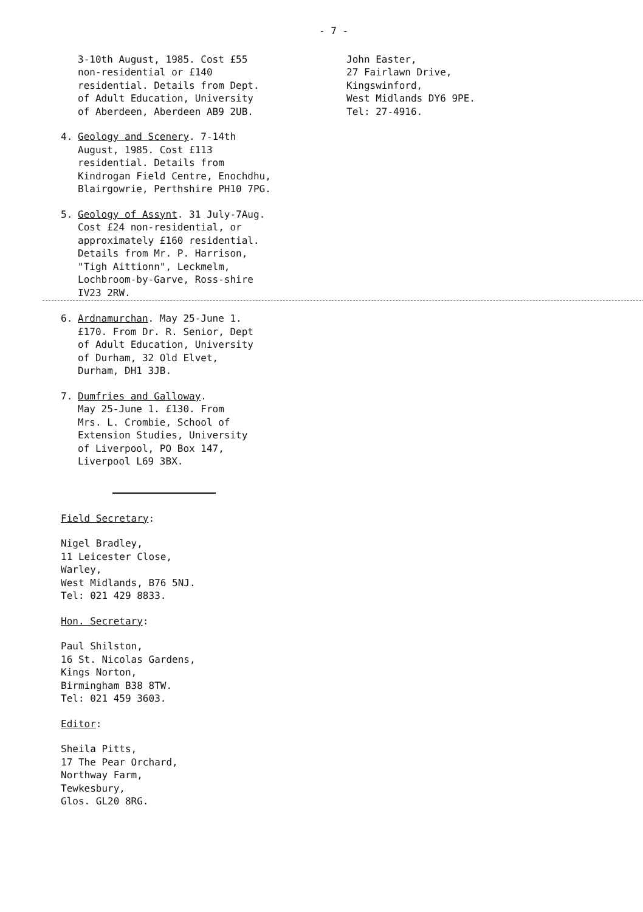- 7 -
3-10th August, 1985. Cost £55
non-residential or £140
residential. Details from Dept.
of Adult Education, University
of Aberdeen, Aberdeen AB9 2UB.
4. Geology and Scenery. 7-14th
August, 1985. Cost £113
residential. Details from
Kindrogan Field Centre, Enochdhu,
Blairgowrie, Perthshire PH10 7PG.
5. Geology of Assynt. 31 July-7Aug.
Cost £24 non-residential, or
approximately £160 residential.
Details from Mr. P. Harrison,
"Tigh Aittionn", Leckmelm,
Lochbroom-by-Garve, Ross-shire
IV23 2RW.
6. Ardnamurchan. May 25-June 1.
£170. From Dr. R. Senior, Dept
of Adult Education, University
of Durham, 32 Old Elvet,
Durham, DH1 3JB.
7. Dumfries and Galloway.
May 25-June 1. £130. From
Mrs. L. Crombie, School of
Extension Studies, University
of Liverpool, PO Box 147,
Liverpool L69 3BX.
Field Secretary:
Nigel Bradley,
11 Leicester Close,
Warley,
West Midlands, B76 5NJ.
Tel: 021 429 8833.
Hon. Secretary:
Paul Shilston,
16 St. Nicolas Gardens,
Kings Norton,
Birmingham B38 8TW.
Tel: 021 459 3603.
Editor:
Sheila Pitts,
17 The Pear Orchard,
Northway Farm,
Tewkesbury,
Glos. GL20 8RG.
John Easter,
27 Fairlawn Drive,
Kingswinford,
West Midlands DY6 9PE.
Tel: 27-4916.